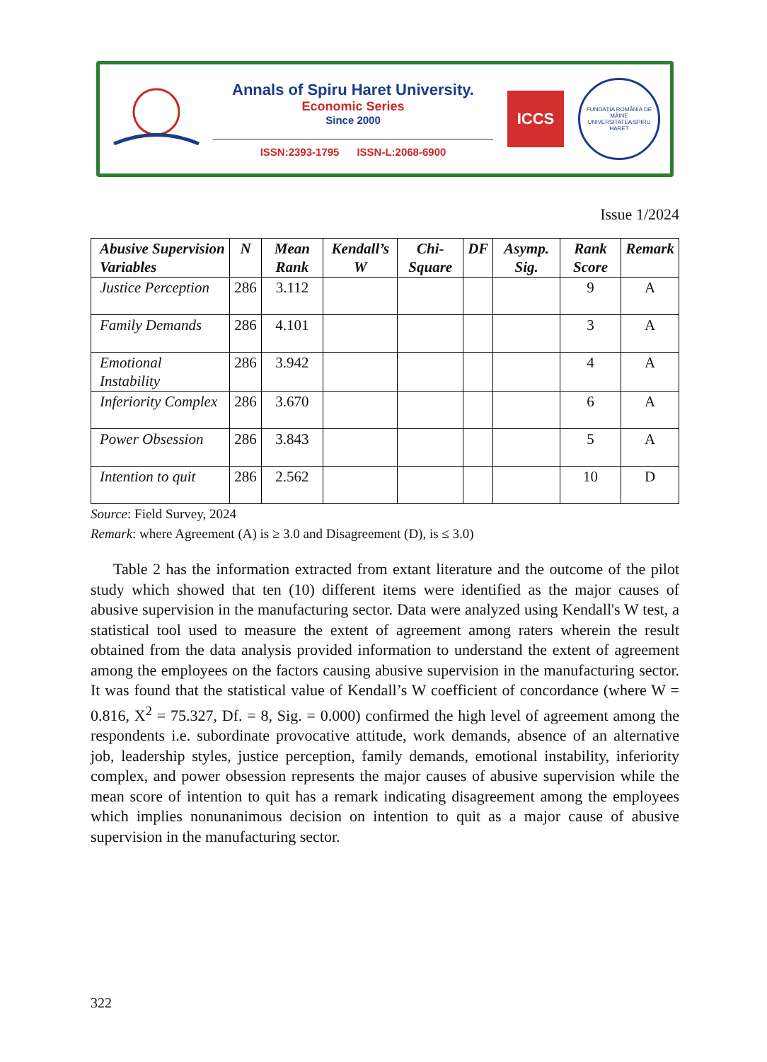Annals of Spiru Haret University.
Economic Series
Since 2000
ISSN:2393-1795 ISSN-L:2068-6900
ICCS
FUNDAȚIA ROMÂNIA DE MÂINE
UNIVERSITATEA SPIRU HARET
Issue 1/2024
| Abusive Supervision Variables | N | Mean Rank | Kendall’s W | Chi-Square | DF | Asymp. Sig. | Rank Score | Remark |
| --- | --- | --- | --- | --- | --- | --- | --- | --- |
| Justice Perception | 286 | 3.112 | | | | | 9 | A |
| Family Demands | 286 | 4.101 | | | | | 3 | A |
| Emotional Instability | 286 | 3.942 | | | | | 4 | A |
| Inferiority Complex | 286 | 3.670 | | | | | 6 | A |
| Power Obsession | 286 | 3.843 | | | | | 5 | A |
| Intention to quit | 286 | 2.562 | | | | | 10 | D |
Source: Field Survey, 2024
Remark: where Agreement (A) is ≥ 3.0 and Disagreement (D), is ≤ 3.0)
Table 2 has the information extracted from extant literature and the outcome of the pilot study which showed that ten (10) different items were identified as the major causes of abusive supervision in the manufacturing sector. Data were analyzed using Kendall's W test, a statistical tool used to measure the extent of agreement among raters wherein the result obtained from the data analysis provided information to understand the extent of agreement among the employees on the factors causing abusive supervision in the manufacturing sector. It was found that the statistical value of Kendall’s W coefficient of concordance (where W = 0.816, X<sup>2</sup> = 75.327, Df. = 8, Sig. = 0.000) confirmed the high level of agreement among the respondents i.e. subordinate provocative attitude, work demands, absence of an alternative job, leadership styles, justice perception, family demands, emotional instability, inferiority complex, and power obsession represents the major causes of abusive supervision while the mean score of intention to quit has a remark indicating disagreement among the employees which implies nonunanimous decision on intention to quit as a major cause of abusive supervision in the manufacturing sector.
322